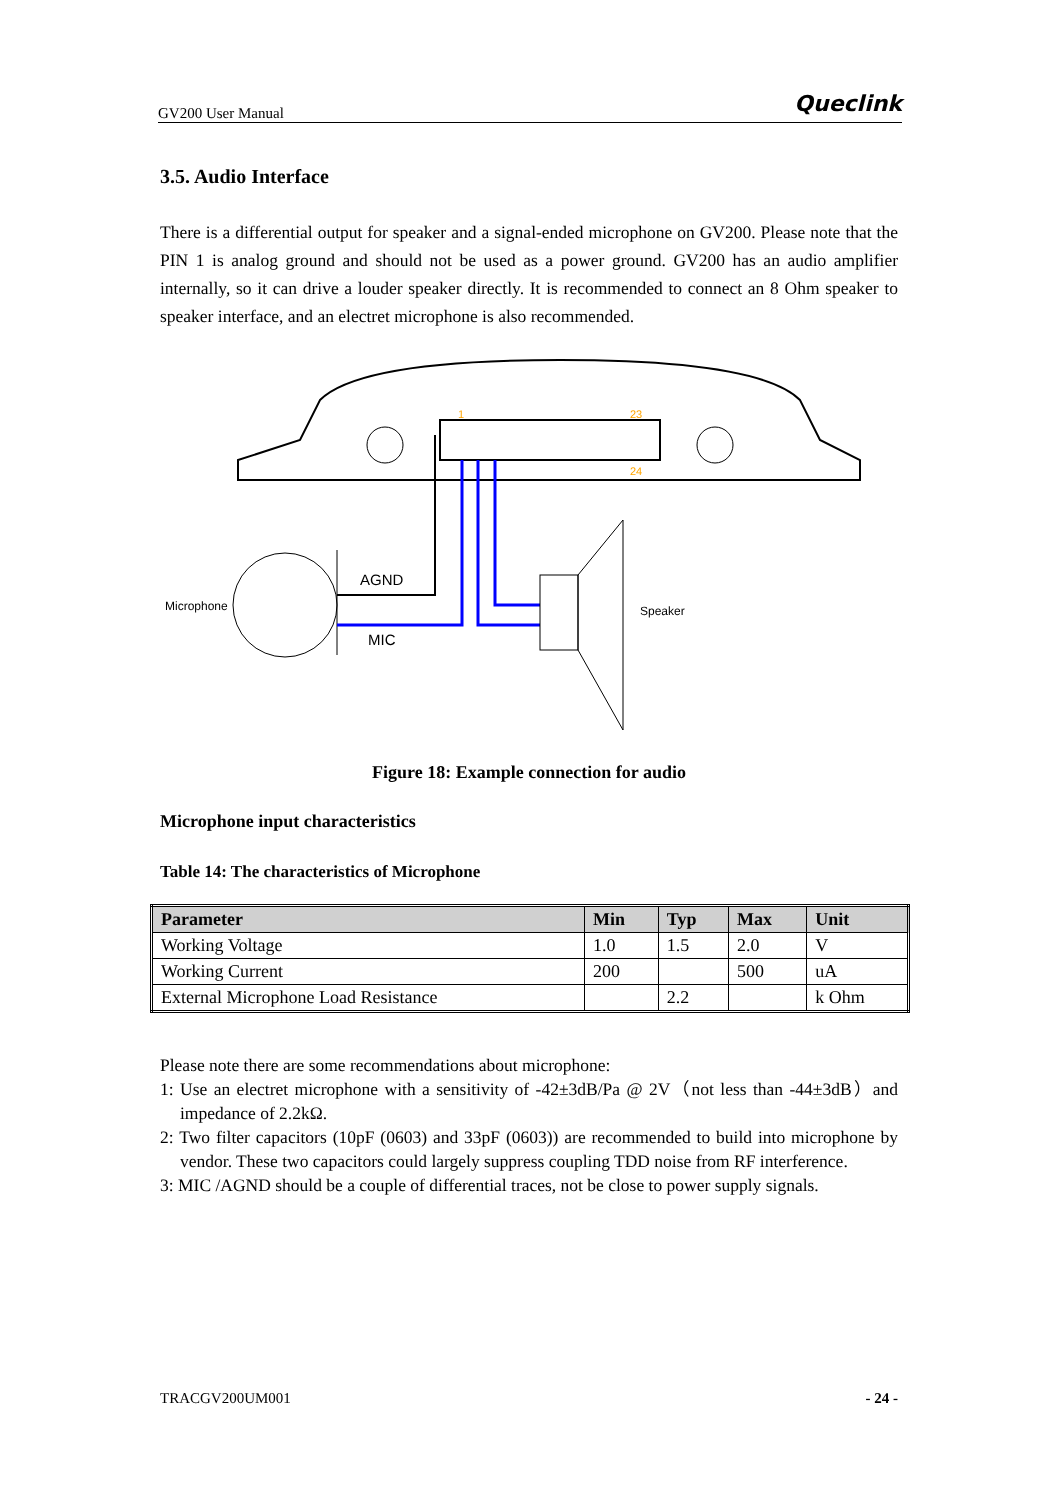GV200 User Manual Queclink
3.5. Audio Interface
There is a differential output for speaker and a signal-ended microphone on GV200. Please note that the PIN 1 is analog ground and should not be used as a power ground. GV200 has an audio amplifier internally, so it can drive a louder speaker directly. It is recommended to connect an 8 Ohm speaker to speaker interface, and an electret microphone is also recommended.
1
23
24
Microphone
AGND
MIC
Speaker
Figure 18: Example connection for audio
Microphone input characteristics
Table 14: The characteristics of Microphone
| Parameter | Min | Typ | Max | Unit |
| --- | --- | --- | --- | --- |
| Working Voltage | 1.0 | 1.5 | 2.0 | V |
| Working Current | 200 | | 500 | uA |
| External Microphone Load Resistance | | 2.2 | | k Ohm |
Please note there are some recommendations about microphone:
1: Use an electret microphone with a sensitivity of -42±3dB/Pa @ 2V（not less than -44±3dB）and impedance of 2.2kΩ.
2: Two filter capacitors (10pF (0603) and 33pF (0603)) are recommended to build into microphone by vendor. These two capacitors could largely suppress coupling TDD noise from RF interference.
3: MIC /AGND should be a couple of differential traces, not be close to power supply signals.
TRACGV200UM001 - 24 -